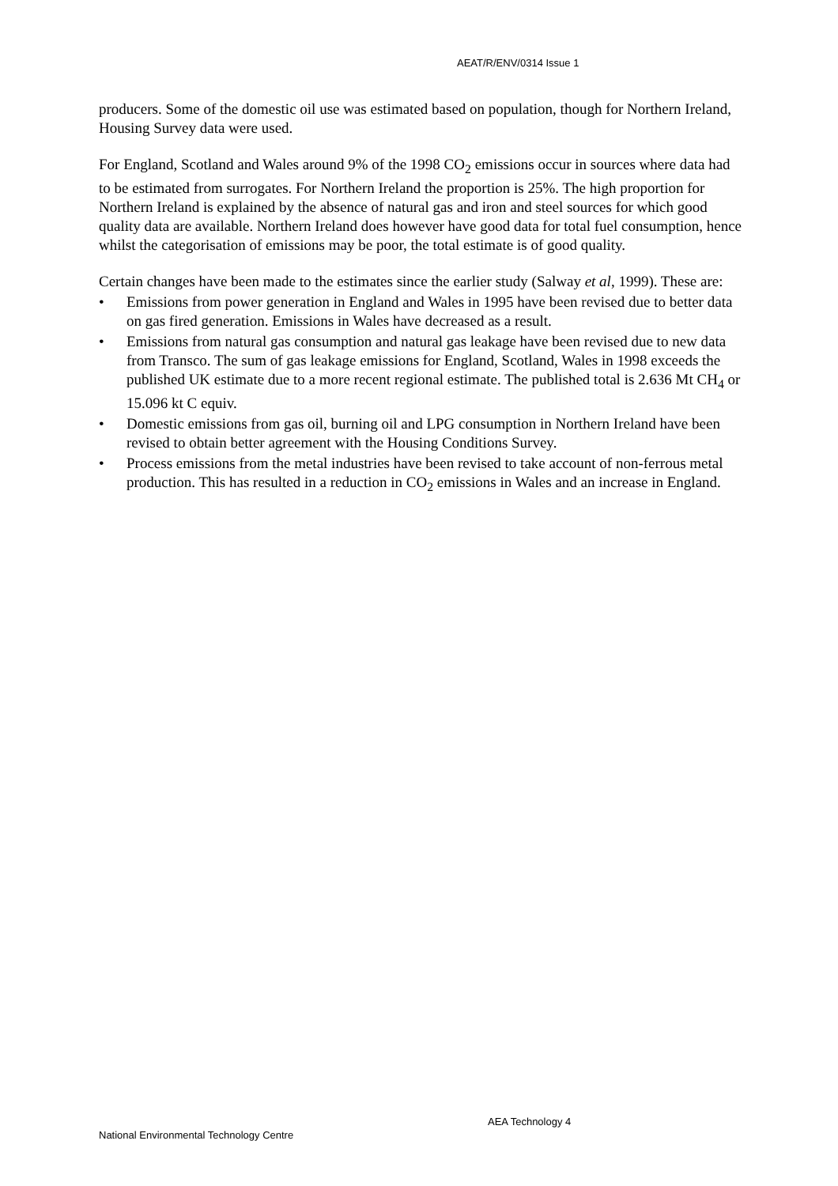AEAT/R/ENV/0314 Issue 1
producers. Some of the domestic oil use was estimated based on population, though for Northern Ireland, Housing Survey data were used.
For England, Scotland and Wales around 9% of the 1998 CO<sub>2</sub> emissions occur in sources where data had to be estimated from surrogates. For Northern Ireland the proportion is 25%. The high proportion for Northern Ireland is explained by the absence of natural gas and iron and steel sources for which good quality data are available. Northern Ireland does however have good data for total fuel consumption, hence whilst the categorisation of emissions may be poor, the total estimate is of good quality.
Certain changes have been made to the estimates since the earlier study (Salway et al, 1999). These are:
• Emissions from power generation in England and Wales in 1995 have been revised due to better data on gas fired generation. Emissions in Wales have decreased as a result.
• Emissions from natural gas consumption and natural gas leakage have been revised due to new data from Transco. The sum of gas leakage emissions for England, Scotland, Wales in 1998 exceeds the published UK estimate due to a more recent regional estimate. The published total is 2.636 Mt CH<sub>4</sub> or 15.096 kt C equiv.
• Domestic emissions from gas oil, burning oil and LPG consumption in Northern Ireland have been revised to obtain better agreement with the Housing Conditions Survey.
• Process emissions from the metal industries have been revised to take account of non-ferrous metal production. This has resulted in a reduction in CO<sub>2</sub> emissions in Wales and an increase in England.
AEA Technology 4
National Environmental Technology Centre